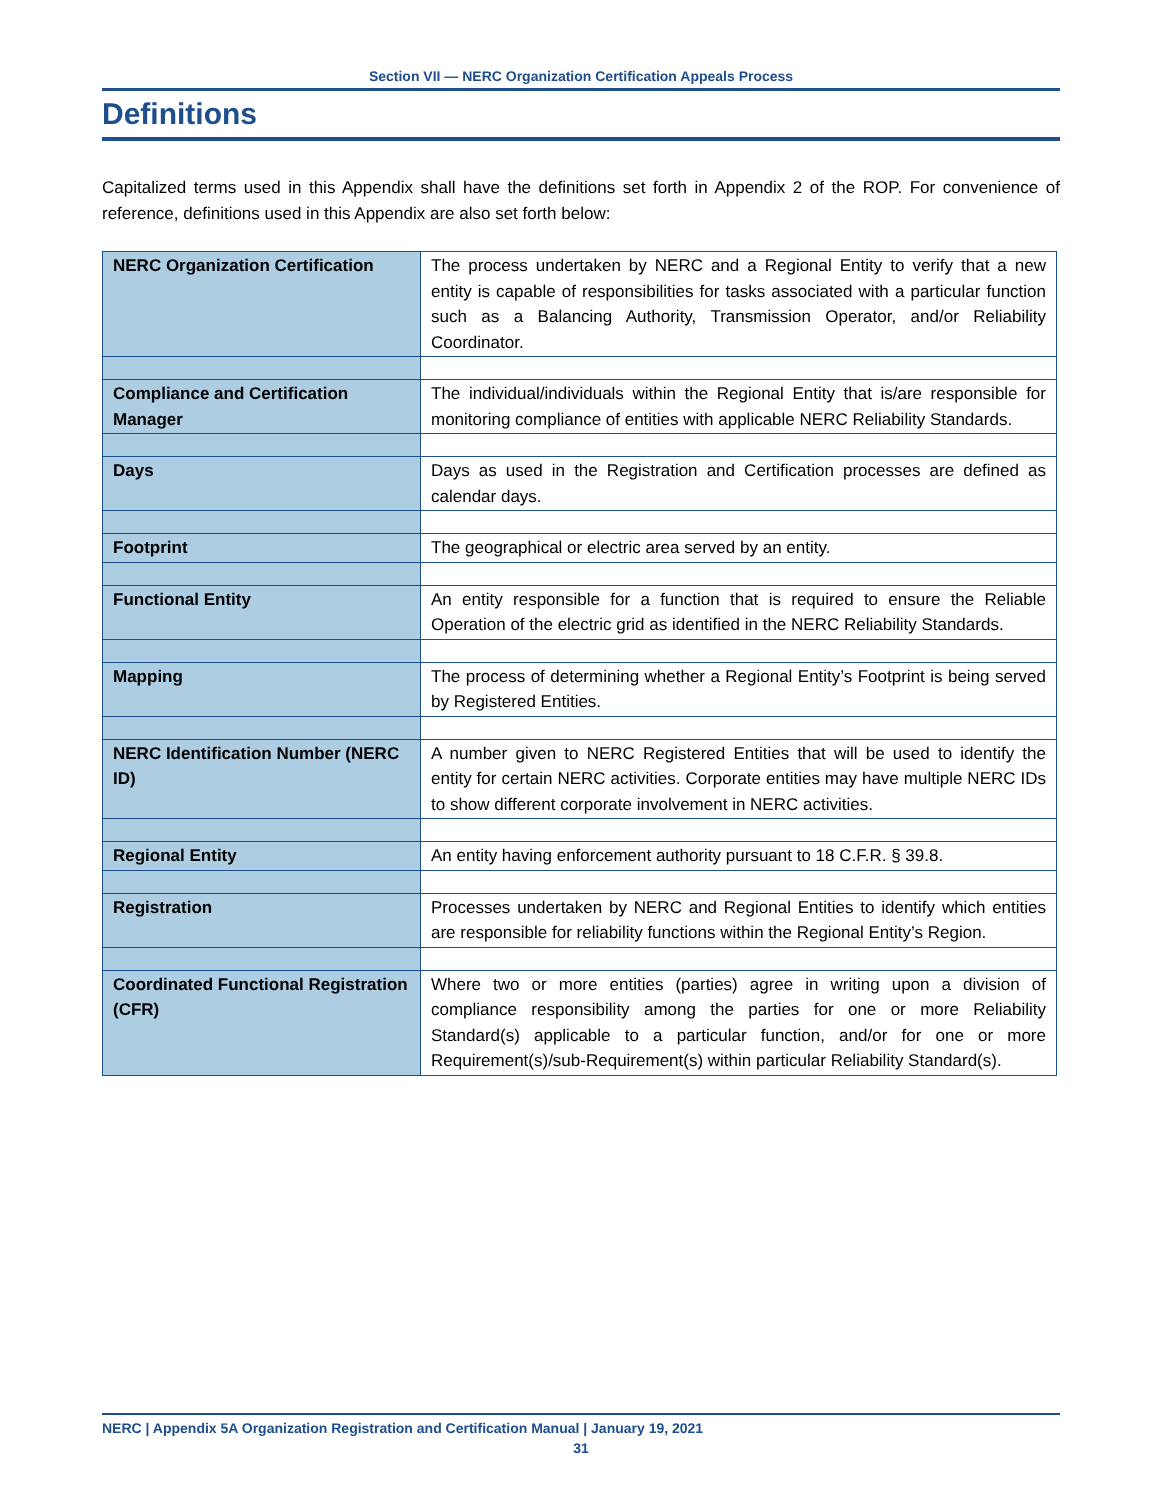Section VII — NERC Organization Certification Appeals Process
Definitions
Capitalized terms used in this Appendix shall have the definitions set forth in Appendix 2 of the ROP. For convenience of reference, definitions used in this Appendix are also set forth below:
| NERC Organization Certification | The process undertaken by NERC and a Regional Entity to verify that a new entity is capable of responsibilities for tasks associated with a particular function such as a Balancing Authority, Transmission Operator, and/or Reliability Coordinator. |
| Compliance and Certification Manager | The individual/individuals within the Regional Entity that is/are responsible for monitoring compliance of entities with applicable NERC Reliability Standards. |
| Days | Days as used in the Registration and Certification processes are defined as calendar days. |
| Footprint | The geographical or electric area served by an entity. |
| Functional Entity | An entity responsible for a function that is required to ensure the Reliable Operation of the electric grid as identified in the NERC Reliability Standards. |
| Mapping | The process of determining whether a Regional Entity’s Footprint is being served by Registered Entities. |
| NERC Identification Number (NERC ID) | A number given to NERC Registered Entities that will be used to identify the entity for certain NERC activities. Corporate entities may have multiple NERC IDs to show different corporate involvement in NERC activities. |
| Regional Entity | An entity having enforcement authority pursuant to 18 C.F.R. § 39.8. |
| Registration | Processes undertaken by NERC and Regional Entities to identify which entities are responsible for reliability functions within the Regional Entity’s Region. |
| Coordinated Functional Registration (CFR) | Where two or more entities (parties) agree in writing upon a division of compliance responsibility among the parties for one or more Reliability Standard(s) applicable to a particular function, and/or for one or more Requirement(s)/sub-Requirement(s) within particular Reliability Standard(s). |
NERC | Appendix 5A Organization Registration and Certification Manual | January 19, 2021
31